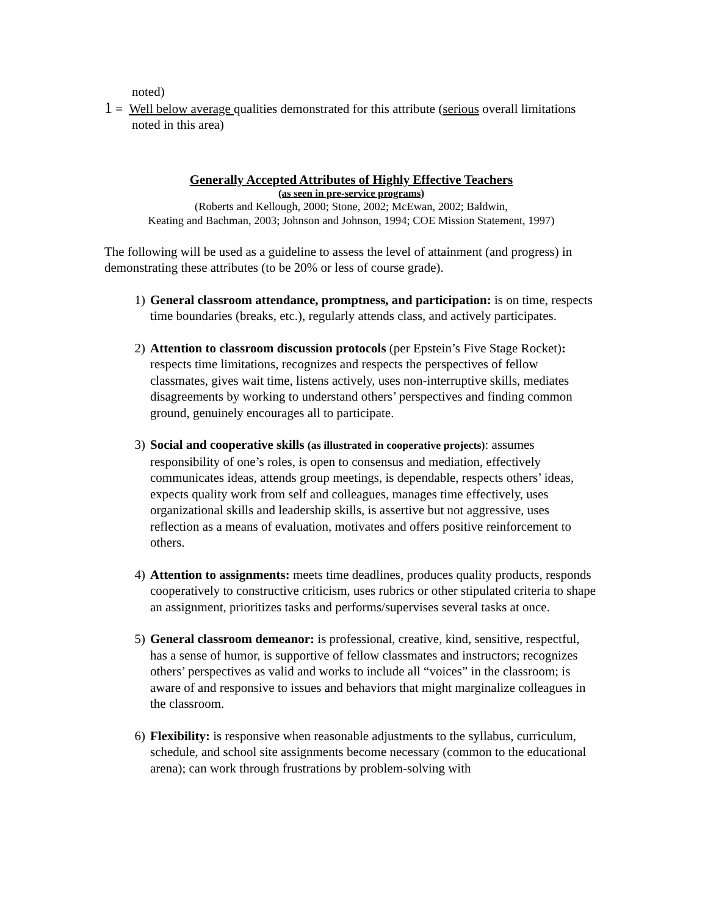noted)
1 = Well below average qualities demonstrated for this attribute (serious overall limitations
noted in this area)
Generally Accepted Attributes of Highly Effective Teachers
(as seen in pre-service programs)
(Roberts and Kellough, 2000; Stone, 2002; McEwan, 2002; Baldwin,
Keating and Bachman, 2003; Johnson and Johnson, 1994; COE Mission Statement, 1997)
The following will be used as a guideline to assess the level of attainment (and progress) in demonstrating these attributes (to be 20% or less of course grade).
1) General classroom attendance, promptness, and participation: is on time, respects time boundaries (breaks, etc.), regularly attends class, and actively participates.
2) Attention to classroom discussion protocols (per Epstein’s Five Stage Rocket): respects time limitations, recognizes and respects the perspectives of fellow classmates, gives wait time, listens actively, uses non-interruptive skills, mediates disagreements by working to understand others’ perspectives and finding common ground, genuinely encourages all to participate.
3) Social and cooperative skills (as illustrated in cooperative projects): assumes responsibility of one’s roles, is open to consensus and mediation, effectively communicates ideas, attends group meetings, is dependable, respects others’ ideas, expects quality work from self and colleagues, manages time effectively, uses organizational skills and leadership skills, is assertive but not aggressive, uses reflection as a means of evaluation, motivates and offers positive reinforcement to others.
4) Attention to assignments: meets time deadlines, produces quality products, responds cooperatively to constructive criticism, uses rubrics or other stipulated criteria to shape an assignment, prioritizes tasks and performs/supervises several tasks at once.
5) General classroom demeanor: is professional, creative, kind, sensitive, respectful, has a sense of humor, is supportive of fellow classmates and instructors; recognizes others’ perspectives as valid and works to include all “voices” in the classroom; is aware of and responsive to issues and behaviors that might marginalize colleagues in the classroom.
6) Flexibility: is responsive when reasonable adjustments to the syllabus, curriculum, schedule, and school site assignments become necessary (common to the educational arena); can work through frustrations by problem-solving with